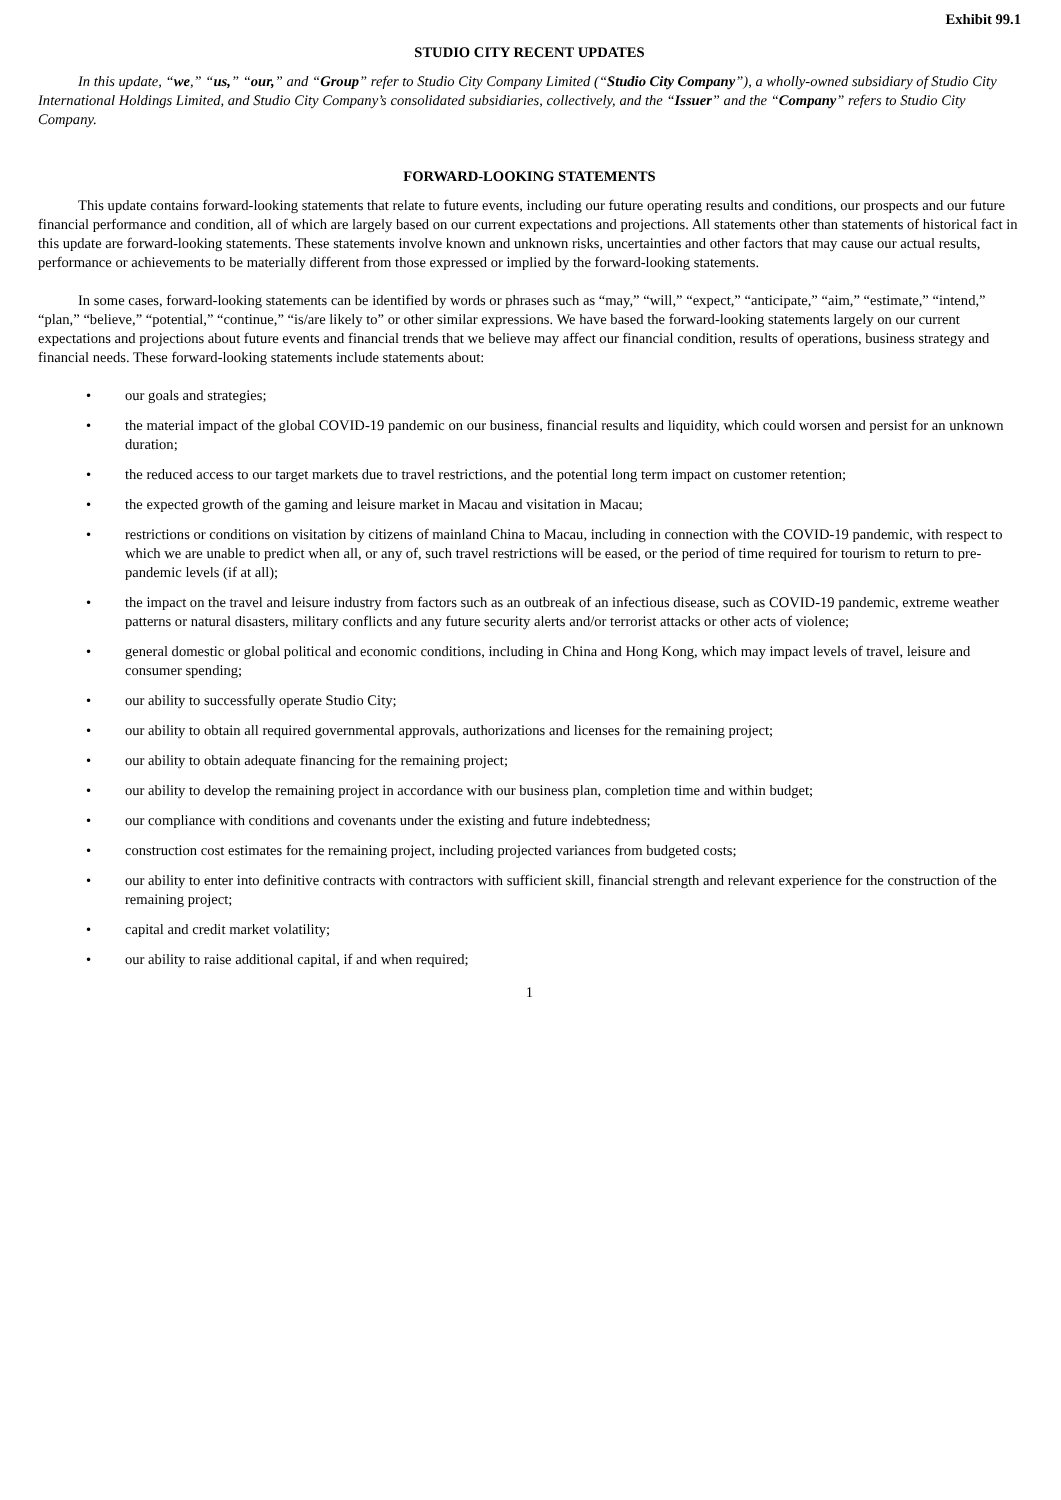Exhibit 99.1
STUDIO CITY RECENT UPDATES
In this update, “we,” “us,” “our,” and “Group” refer to Studio City Company Limited (“Studio City Company”), a wholly-owned subsidiary of Studio City International Holdings Limited, and Studio City Company’s consolidated subsidiaries, collectively, and the “Issuer” and the “Company” refers to Studio City Company.
FORWARD-LOOKING STATEMENTS
This update contains forward-looking statements that relate to future events, including our future operating results and conditions, our prospects and our future financial performance and condition, all of which are largely based on our current expectations and projections. All statements other than statements of historical fact in this update are forward-looking statements. These statements involve known and unknown risks, uncertainties and other factors that may cause our actual results, performance or achievements to be materially different from those expressed or implied by the forward-looking statements.
In some cases, forward-looking statements can be identified by words or phrases such as “may,” “will,” “expect,” “anticipate,” “aim,” “estimate,” “intend,” “plan,” “believe,” “potential,” “continue,” “is/are likely to” or other similar expressions. We have based the forward-looking statements largely on our current expectations and projections about future events and financial trends that we believe may affect our financial condition, results of operations, business strategy and financial needs. These forward-looking statements include statements about:
• our goals and strategies;
• the material impact of the global COVID-19 pandemic on our business, financial results and liquidity, which could worsen and persist for an unknown duration;
• the reduced access to our target markets due to travel restrictions, and the potential long term impact on customer retention;
• the expected growth of the gaming and leisure market in Macau and visitation in Macau;
• restrictions or conditions on visitation by citizens of mainland China to Macau, including in connection with the COVID-19 pandemic, with respect to which we are unable to predict when all, or any of, such travel restrictions will be eased, or the period of time required for tourism to return to pre-pandemic levels (if at all);
• the impact on the travel and leisure industry from factors such as an outbreak of an infectious disease, such as COVID-19 pandemic, extreme weather patterns or natural disasters, military conflicts and any future security alerts and/or terrorist attacks or other acts of violence;
• general domestic or global political and economic conditions, including in China and Hong Kong, which may impact levels of travel, leisure and consumer spending;
• our ability to successfully operate Studio City;
• our ability to obtain all required governmental approvals, authorizations and licenses for the remaining project;
• our ability to obtain adequate financing for the remaining project;
• our ability to develop the remaining project in accordance with our business plan, completion time and within budget;
• our compliance with conditions and covenants under the existing and future indebtedness;
• construction cost estimates for the remaining project, including projected variances from budgeted costs;
• our ability to enter into definitive contracts with contractors with sufficient skill, financial strength and relevant experience for the construction of the remaining project;
• capital and credit market volatility;
• our ability to raise additional capital, if and when required;
1